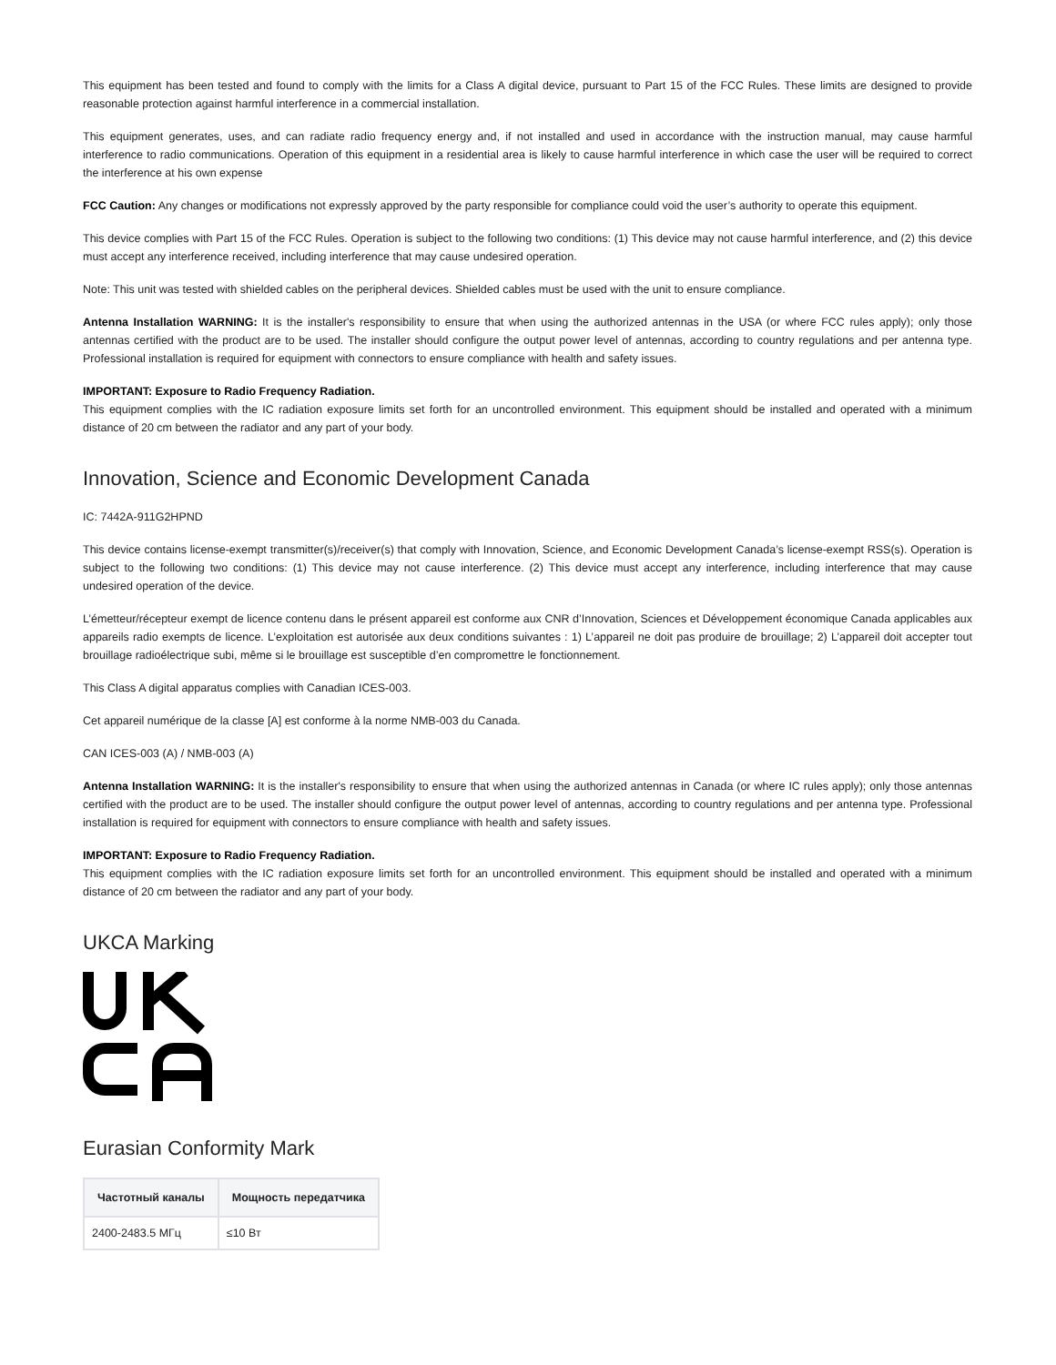This equipment has been tested and found to comply with the limits for a Class A digital device, pursuant to Part 15 of the FCC Rules. These limits are designed to provide reasonable protection against harmful interference in a commercial installation.
This equipment generates, uses, and can radiate radio frequency energy and, if not installed and used in accordance with the instruction manual, may cause harmful interference to radio communications. Operation of this equipment in a residential area is likely to cause harmful interference in which case the user will be required to correct the interference at his own expense
FCC Caution: Any changes or modifications not expressly approved by the party responsible for compliance could void the user’s authority to operate this equipment.
This device complies with Part 15 of the FCC Rules. Operation is subject to the following two conditions: (1) This device may not cause harmful interference, and (2) this device must accept any interference received, including interference that may cause undesired operation.
Note: This unit was tested with shielded cables on the peripheral devices. Shielded cables must be used with the unit to ensure compliance.
Antenna Installation WARNING: It is the installer's responsibility to ensure that when using the authorized antennas in the USA (or where FCC rules apply); only those antennas certified with the product are to be used. The installer should configure the output power level of antennas, according to country regulations and per antenna type. Professional installation is required for equipment with connectors to ensure compliance with health and safety issues.
IMPORTANT: Exposure to Radio Frequency Radiation.
This equipment complies with the IC radiation exposure limits set forth for an uncontrolled environment. This equipment should be installed and operated with a minimum distance of 20 cm between the radiator and any part of your body.
Innovation, Science and Economic Development Canada
IC: 7442A-911G2HPND
This device contains license-exempt transmitter(s)/receiver(s) that comply with Innovation, Science, and Economic Development Canada’s license-exempt RSS(s). Operation is subject to the following two conditions: (1) This device may not cause interference. (2) This device must accept any interference, including interference that may cause undesired operation of the device.
L’émetteur/récepteur exempt de licence contenu dans le présent appareil est conforme aux CNR d’Innovation, Sciences et Développement économique Canada applicables aux appareils radio exempts de licence. L’exploitation est autorisée aux deux conditions suivantes : 1) L’appareil ne doit pas produire de brouillage; 2) L’appareil doit accepter tout brouillage radioélectrique subi, même si le brouillage est susceptible d’en compromettre le fonctionnement.
This Class A digital apparatus complies with Canadian ICES-003.
Cet appareil numérique de la classe [A] est conforme à la norme NMB-003 du Canada.
CAN ICES-003 (A) / NMB-003 (A)
Antenna Installation WARNING: It is the installer's responsibility to ensure that when using the authorized antennas in Canada (or where IC rules apply); only those antennas certified with the product are to be used. The installer should configure the output power level of antennas, according to country regulations and per antenna type. Professional installation is required for equipment with connectors to ensure compliance with health and safety issues.
IMPORTANT: Exposure to Radio Frequency Radiation.
This equipment complies with the IC radiation exposure limits set forth for an uncontrolled environment. This equipment should be installed and operated with a minimum distance of 20 cm between the radiator and any part of your body.
UKCA Marking
Eurasian Conformity Mark
| Частотный каналы | Мощность передатчика |
| --- | --- |
| 2400-2483.5 МГц | ≤10 Вт |